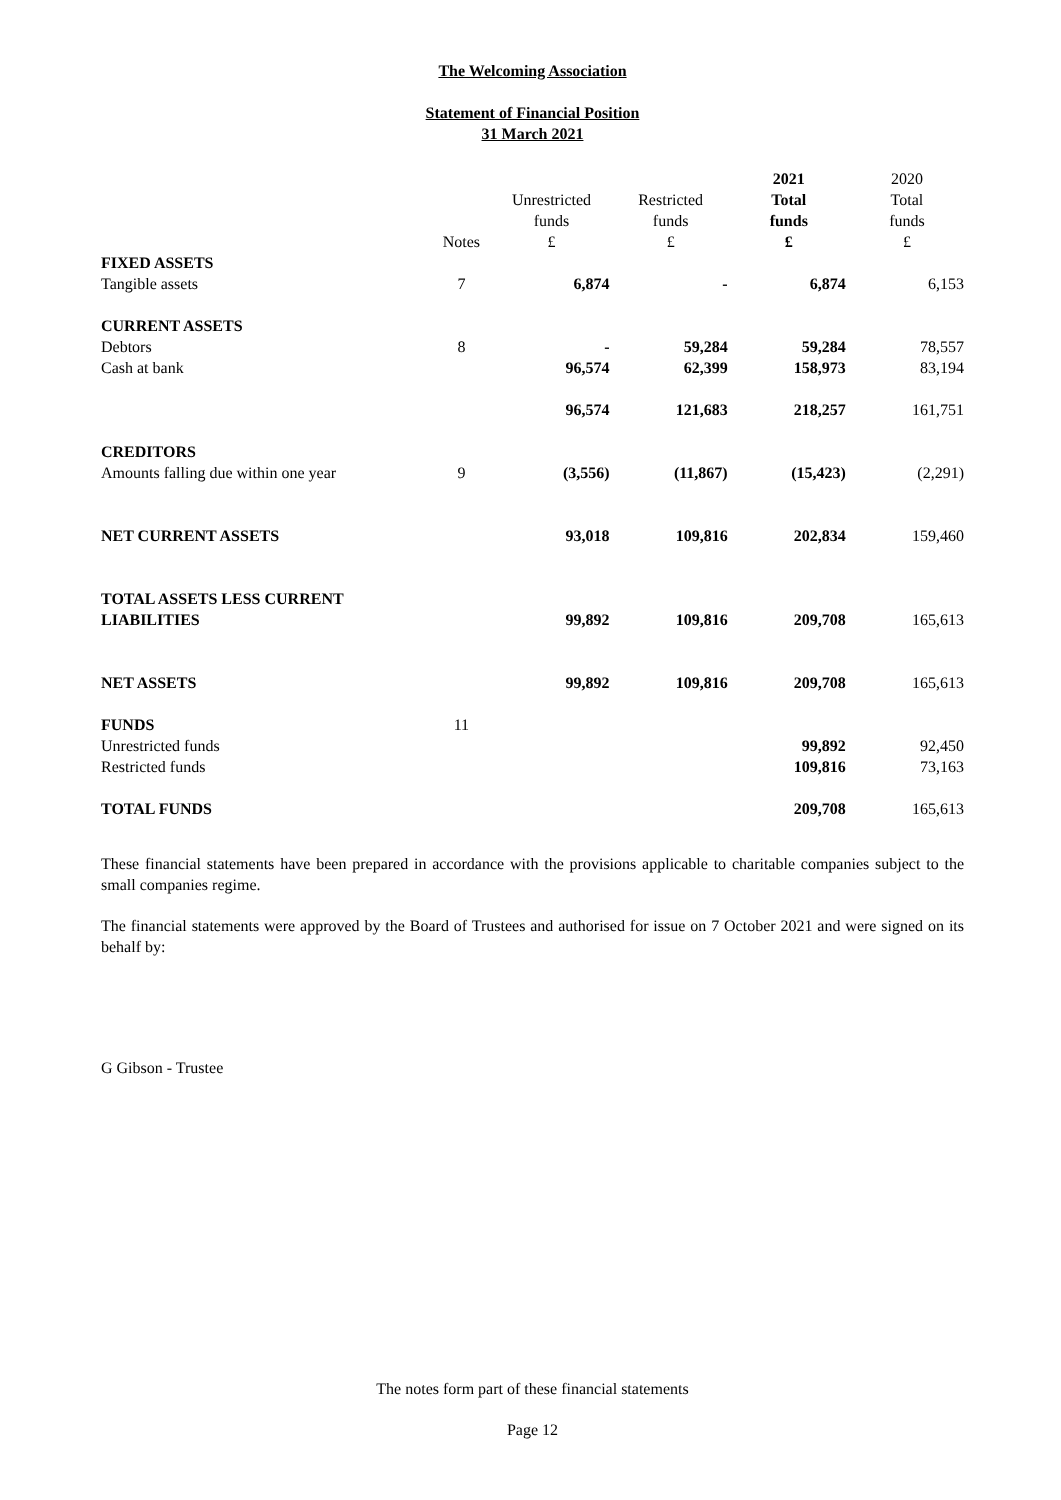The Welcoming Association
Statement of Financial Position
31 March 2021
| | Notes | Unrestricted funds £ | Restricted funds £ | 2021 Total funds £ | 2020 Total funds £ |
| --- | --- | --- | --- | --- | --- |
| FIXED ASSETS | | | | | |
| Tangible assets | 7 | 6,874 | - | 6,874 | 6,153 |
| CURRENT ASSETS | | | | | |
| Debtors | 8 | - | 59,284 | 59,284 | 78,557 |
| Cash at bank | | 96,574 | 62,399 | 158,973 | 83,194 |
| | | 96,574 | 121,683 | 218,257 | 161,751 |
| CREDITORS | | | | | |
| Amounts falling due within one year | 9 | (3,556) | (11,867) | (15,423) | (2,291) |
| NET CURRENT ASSETS | | 93,018 | 109,816 | 202,834 | 159,460 |
| TOTAL ASSETS LESS CURRENT LIABILITIES | | 99,892 | 109,816 | 209,708 | 165,613 |
| NET ASSETS | | 99,892 | 109,816 | 209,708 | 165,613 |
| FUNDS | 11 | | | | |
| Unrestricted funds | | | | 99,892 | 92,450 |
| Restricted funds | | | | 109,816 | 73,163 |
| TOTAL FUNDS | | | | 209,708 | 165,613 |
These financial statements have been prepared in accordance with the provisions applicable to charitable companies subject to the small companies regime.
The financial statements were approved by the Board of Trustees and authorised for issue on 7 October 2021 and were signed on its behalf by:
G Gibson - Trustee
The notes form part of these financial statements
Page 12